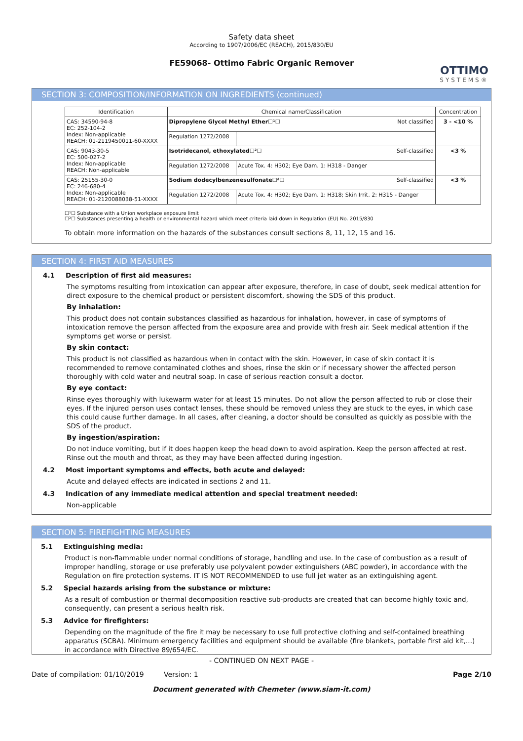Safety data sheet
According to 1907/2006/EC (REACH), 2015/830/EU
FE59068- Ottimo Fabric Organic Remover
OTTIMO
SYSTEMS®
SECTION 3: COMPOSITION/INFORMATION ON INGREDIENTS (continued)
| Identification | Chemical name/Classification | | Concentration |
| --- | --- | --- | --- |
| CAS: 34590-94-8 EC: 252-104-2 Index: Non-applicable REACH: 01-2119450011-60-XXXX | Dipropylene Glycol Methyl Ether☐¹☐ Not classified | | 3 - <10 % |
| | Regulation 1272/2008 | | |
| CAS: 9043-30-5 EC: 500-027-2 Index: Non-applicable REACH: Non-applicable | Isotridecanol, ethoxylated☐²☐ Self-classified | | <3 % |
| | Regulation 1272/2008 | Acute Tox. 4: H302; Eye Dam. 1: H318 - Danger | |
| CAS: 25155-30-0 EC: 246-680-4 Index: Non-applicable REACH: 01-2120088038-51-XXXX | Sodium dodecylbenzenesulfonate☐²☐ Self-classified | | <3 % |
| | Regulation 1272/2008 | Acute Tox. 4: H302; Eye Dam. 1: H318; Skin Irrit. 2: H315 - Danger | |
☐¹☐ Substance with a Union workplace exposure limit
☐²☐ Substances presenting a health or environmental hazard which meet criteria laid down in Regulation (EU) No. 2015/830
To obtain more information on the hazards of the substances consult sections 8, 11, 12, 15 and 16.
SECTION 4: FIRST AID MEASURES
4.1 Description of first aid measures:
The symptoms resulting from intoxication can appear after exposure, therefore, in case of doubt, seek medical attention for direct exposure to the chemical product or persistent discomfort, showing the SDS of this product.
By inhalation:
This product does not contain substances classified as hazardous for inhalation, however, in case of symptoms of intoxication remove the person affected from the exposure area and provide with fresh air. Seek medical attention if the symptoms get worse or persist.
By skin contact:
This product is not classified as hazardous when in contact with the skin. However, in case of skin contact it is recommended to remove contaminated clothes and shoes, rinse the skin or if necessary shower the affected person thoroughly with cold water and neutral soap. In case of serious reaction consult a doctor.
By eye contact:
Rinse eyes thoroughly with lukewarm water for at least 15 minutes. Do not allow the person affected to rub or close their eyes. If the injured person uses contact lenses, these should be removed unless they are stuck to the eyes, in which case this could cause further damage. In all cases, after cleaning, a doctor should be consulted as quickly as possible with the SDS of the product.
By ingestion/aspiration:
Do not induce vomiting, but if it does happen keep the head down to avoid aspiration. Keep the person affected at rest. Rinse out the mouth and throat, as they may have been affected during ingestion.
4.2 Most important symptoms and effects, both acute and delayed:
Acute and delayed effects are indicated in sections 2 and 11.
4.3 Indication of any immediate medical attention and special treatment needed:
Non-applicable
SECTION 5: FIREFIGHTING MEASURES
5.1 Extinguishing media:
Product is non-flammable under normal conditions of storage, handling and use. In the case of combustion as a result of improper handling, storage or use preferably use polyvalent powder extinguishers (ABC powder), in accordance with the Regulation on fire protection systems. IT IS NOT RECOMMENDED to use full jet water as an extinguishing agent.
5.2 Special hazards arising from the substance or mixture:
As a result of combustion or thermal decomposition reactive sub-products are created that can become highly toxic and, consequently, can present a serious health risk.
5.3 Advice for firefighters:
Depending on the magnitude of the fire it may be necessary to use full protective clothing and self-contained breathing apparatus (SCBA). Minimum emergency facilities and equipment should be available (fire blankets, portable first aid kit,...) in accordance with Directive 89/654/EC.
- CONTINUED ON NEXT PAGE -
Date of compilation: 01/10/2019 Version: 1 Page 2/10
Document generated with Chemeter (www.siam-it.com)